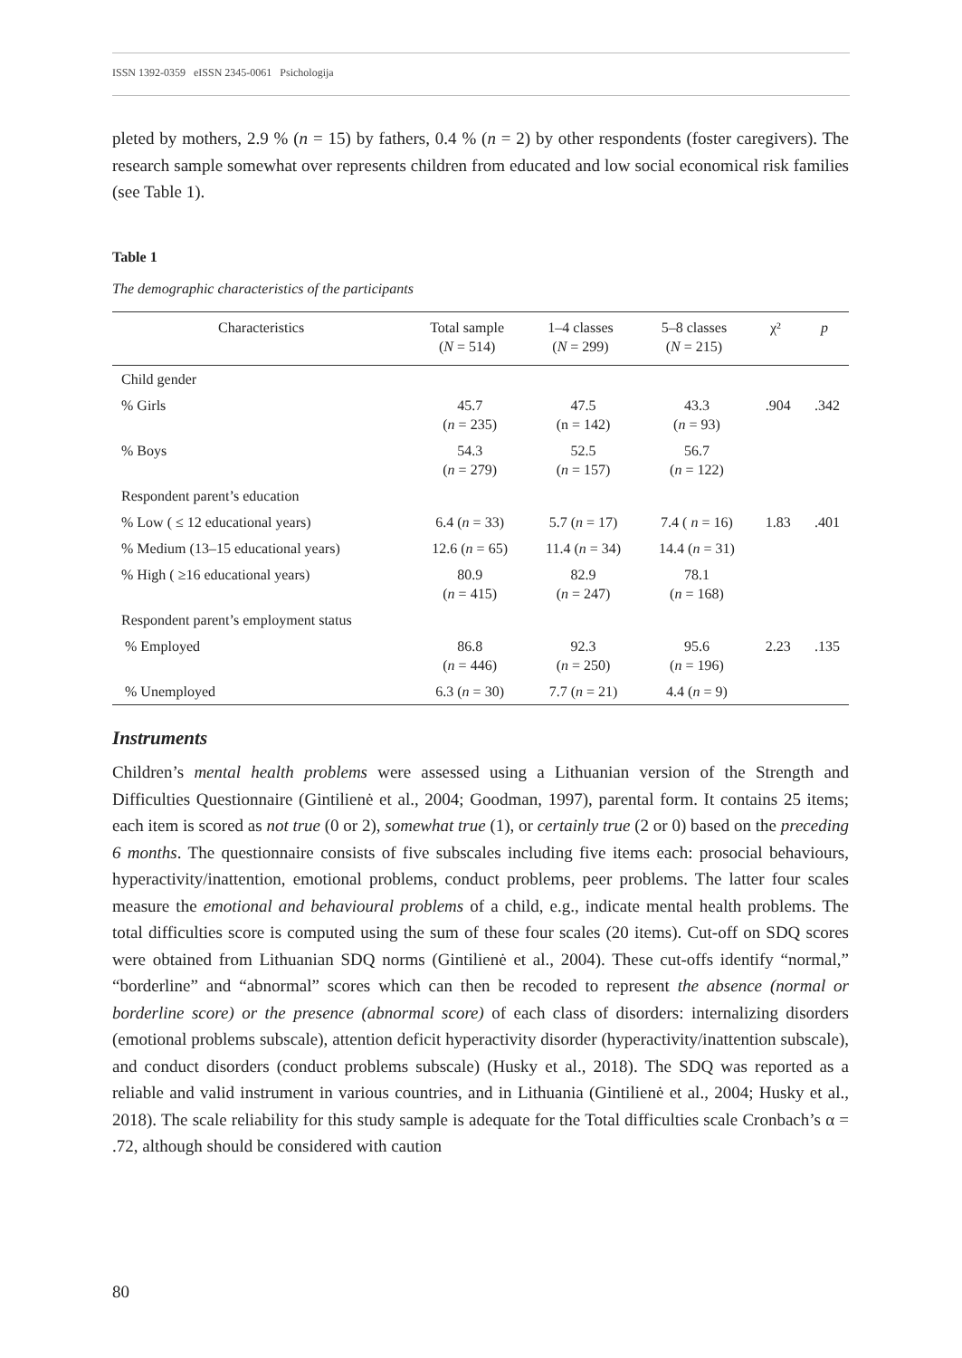ISSN 1392-0359 eISSN 2345-0061 Psichologija
pleted by mothers, 2.9 % (n = 15) by fathers, 0.4 % (n = 2) by other respondents (foster caregivers). The research sample somewhat over represents children from educated and low social economical risk families (see Table 1).
Table 1
The demographic characteristics of the participants
| Characteristics | Total sample ( N = 514) | 1–4 classes ( N = 299) | 5–8 classes ( N = 215) | χ² | p |
| --- | --- | --- | --- | --- | --- |
| Child gender | | | | | |
| % Girls | 45.7 ( n = 235) | 47.5 (n = 142) | 43.3 ( n = 93) | .904 | .342 |
| % Boys | 54.3 ( n = 279) | 52.5 ( n = 157) | 56.7 ( n = 122) | | |
| Respondent parent’s education | | | | | |
| % Low ( ≤ 12 educational years) | 6.4 ( n = 33) | 5.7 ( n = 17) | 7.4 ( n = 16) | 1.83 | .401 |
| % Medium (13–15 educational years) | 12.6 ( n = 65) | 11.4 ( n = 34) | 14.4 ( n = 31) | | |
| % High ( ≥16 educational years) | 80.9 ( n = 415) | 82.9 ( n = 247) | 78.1 ( n = 168) | | |
| Respondent parent’s employment status | | | | | |
| % Employed | 86.8 ( n = 446) | 92.3 ( n = 250) | 95.6 ( n = 196) | 2.23 | .135 |
| % Unemployed | 6.3 ( n = 30) | 7.7 ( n = 21) | 4.4 ( n = 9) | | |
Instruments
Children’s mental health problems were assessed using a Lithuanian version of the Strength and Difficulties Questionnaire (Gintilienė et al., 2004; Goodman, 1997), parental form. It contains 25 items; each item is scored as not true (0 or 2), somewhat true (1), or certainly true (2 or 0) based on the preceding 6 months. The questionnaire consists of five subscales including five items each: prosocial behaviours, hyperactivity/inattention, emotional problems, conduct problems, peer problems. The latter four scales measure the emotional and behavioural problems of a child, e.g., indicate mental health problems. The total difficulties score is computed using the sum of these four scales (20 items). Cut-off on SDQ scores were obtained from Lithuanian SDQ norms (Gintilienė et al., 2004). These cut-offs identify “normal,” “borderline” and “abnormal” scores which can then be recoded to represent the absence (normal or borderline score) or the presence (abnormal score) of each class of disorders: internalizing disorders (emotional problems subscale), attention deficit hyperactivity disorder (hyperactivity/inattention subscale), and conduct disorders (conduct problems subscale) (Husky et al., 2018). The SDQ was reported as a reliable and valid instrument in various countries, and in Lithuania (Gintilienė et al., 2004; Husky et al., 2018). The scale reliability for this study sample is adequate for the Total difficulties scale Cronbach’s α = .72, although should be considered with caution
80